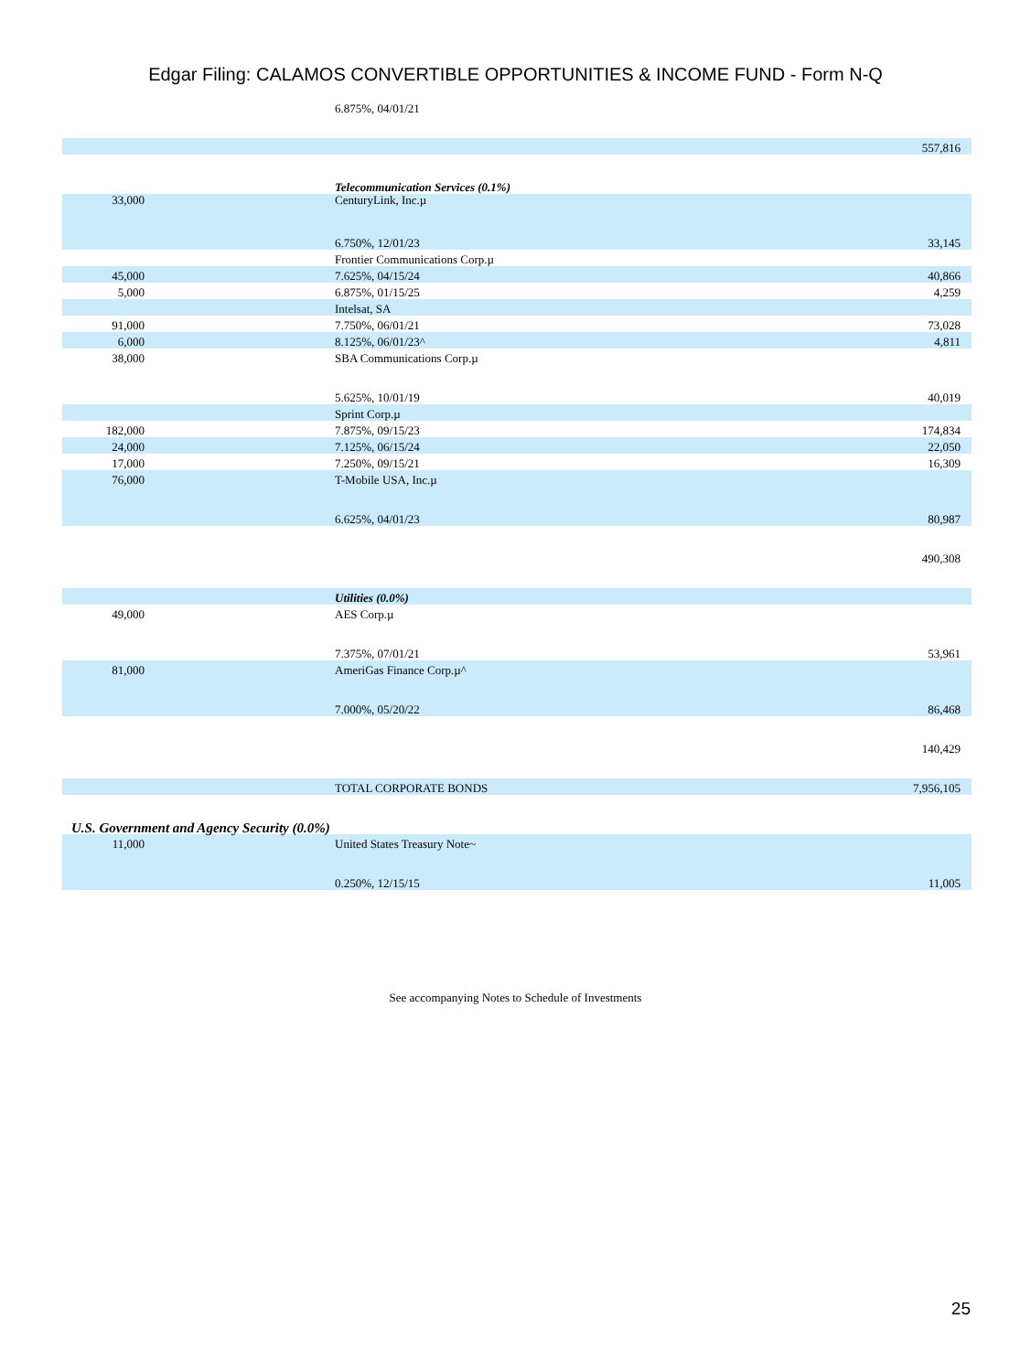Edgar Filing: CALAMOS CONVERTIBLE OPPORTUNITIES & INCOME FUND - Form N-Q
| | | 6.875%, 04/01/21 | |
| | | | 557,816 |
| | | Telecommunication Services (0.1%) | |
| 33,000 | | CenturyLink, Inc.µ | |
| | | 6.750%, 12/01/23 | 33,145 |
| | | Frontier Communications Corp.µ | |
| 45,000 | | 7.625%, 04/15/24 | 40,866 |
| 5,000 | | 6.875%, 01/15/25 | 4,259 |
| | | Intelsat, SA | |
| 91,000 | | 7.750%, 06/01/21 | 73,028 |
| 6,000 | | 8.125%, 06/01/23^ | 4,811 |
| 38,000 | | SBA Communications Corp.µ | |
| | | 5.625%, 10/01/19 | 40,019 |
| | | Sprint Corp.µ | |
| 182,000 | | 7.875%, 09/15/23 | 174,834 |
| 24,000 | | 7.125%, 06/15/24 | 22,050 |
| 17,000 | | 7.250%, 09/15/21 | 16,309 |
| 76,000 | | T-Mobile USA, Inc.µ | |
| | | 6.625%, 04/01/23 | 80,987 |
| | | | 490,308 |
| | | Utilities (0.0%) | |
| 49,000 | | AES Corp.µ | |
| | | 7.375%, 07/01/21 | 53,961 |
| 81,000 | | AmeriGas Finance Corp.µ^ | |
| | | 7.000%, 05/20/22 | 86,468 |
| | | | 140,429 |
| | | TOTAL CORPORATE BONDS | 7,956,105 |
| U.S. Government and Agency Security (0.0%) | | | |
| 11,000 | | United States Treasury Note~ | |
| | | 0.250%, 12/15/15 | 11,005 |
See accompanying Notes to Schedule of Investments
25